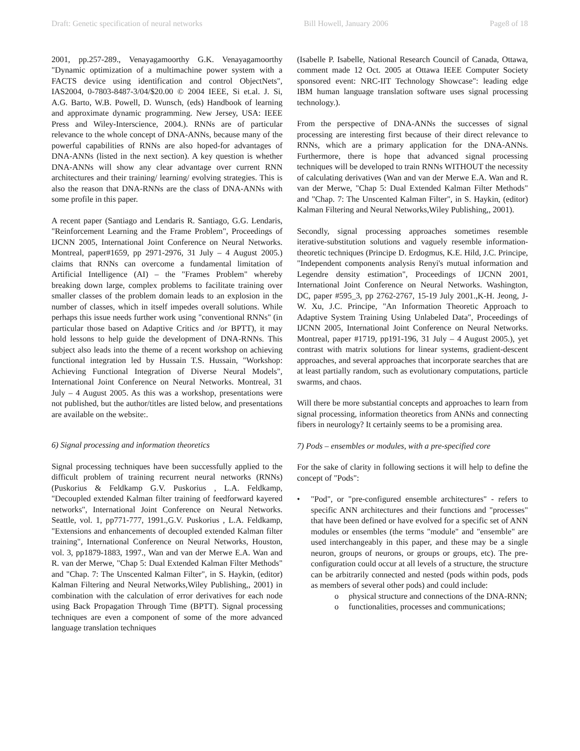Draft: Genetic specification of neural networks Bill Howell, January 2006 Page8 of 18
2001, pp.257-289., Venayagamoorthy G.K. Venayagamoorthy "Dynamic optimization of a multimachine power system with a FACTS device using identification and control ObjectNets", IAS2004, 0-7803-8487-3/04/$20.00 © 2004 IEEE, Si et.al. J. Si, A.G. Barto, W.B. Powell, D. Wunsch, (eds) Handbook of learning and approximate dynamic programming. New Jersey, USA: IEEE Press and Wiley-Interscience, 2004.). RNNs are of particular relevance to the whole concept of DNA-ANNs, because many of the powerful capabilities of RNNs are also hoped-for advantages of DNA-ANNs (listed in the next section). A key question is whether DNA-ANNs will show any clear advantage over current RNN architectures and their training/ learning/ evolving strategies. This is also the reason that DNA-RNNs are the class of DNA-ANNs with some profile in this paper.
A recent paper (Santiago and Lendaris R. Santiago, G.G. Lendaris, "Reinforcement Learning and the Frame Problem", Proceedings of IJCNN 2005, International Joint Conference on Neural Networks. Montreal, paper#1659, pp 2971-2976, 31 July – 4 August 2005.) claims that RNNs can overcome a fundamental limitation of Artificial Intelligence (AI) – the "Frames Problem" whereby breaking down large, complex problems to facilitate training over smaller classes of the problem domain leads to an explosion in the number of classes, which in itself impedes overall solutions. While perhaps this issue needs further work using "conventional RNNs" (in particular those based on Adaptive Critics and /or BPTT), it may hold lessons to help guide the development of DNA-RNNs. This subject also leads into the theme of a recent workshop on achieving functional integration led by Hussain T.S. Hussain, "Workshop: Achieving Functional Integration of Diverse Neural Models", International Joint Conference on Neural Networks. Montreal, 31 July – 4 August 2005. As this was a workshop, presentations were not published, but the author/titles are listed below, and presentations are available on the website:.
6) Signal processing and information theoretics
Signal processing techniques have been successfully applied to the difficult problem of training recurrent neural networks (RNNs) (Puskorius & Feldkamp G.V. Puskorius , L.A. Feldkamp, "Decoupled extended Kalman filter training of feedforward kayered networks", International Joint Conference on Neural Networks. Seattle, vol. 1, pp771-777, 1991.,G.V. Puskorius , L.A. Feldkamp, "Extensions and enhancements of decoupled extended Kalman filter training", International Conference on Neural Networks, Houston, vol. 3, pp1879-1883, 1997., Wan and van der Merwe E.A. Wan and R. van der Merwe, "Chap 5: Dual Extended Kalman Filter Methods" and "Chap. 7: The Unscented Kalman Filter", in S. Haykin, (editor) Kalman Filtering and Neural Networks,Wiley Publishing,, 2001) in combination with the calculation of error derivatives for each node using Back Propagation Through Time (BPTT). Signal processing techniques are even a component of some of the more advanced language translation techniques
(Isabelle P. Isabelle, National Research Council of Canada, Ottawa, comment made 12 Oct. 2005 at Ottawa IEEE Computer Society sponsored event: NRC-IIT Technology Showcase": leading edge IBM human language translation software uses signal processing technology.).
From the perspective of DNA-ANNs the successes of signal processing are interesting first because of their direct relevance to RNNs, which are a primary application for the DNA-ANNs. Furthermore, there is hope that advanced signal processing techniques will be developed to train RNNs WITHOUT the necessity of calculating derivatives (Wan and van der Merwe E.A. Wan and R. van der Merwe, "Chap 5: Dual Extended Kalman Filter Methods" and "Chap. 7: The Unscented Kalman Filter", in S. Haykin, (editor) Kalman Filtering and Neural Networks,Wiley Publishing,, 2001).
Secondly, signal processing approaches sometimes resemble iterative-substitution solutions and vaguely resemble information-theoretic techniques (Principe D. Erdogmus, K.E. Hild, J.C. Principe, "Independent components analysis Renyi's mutual information and Legendre density estimation", Proceedings of IJCNN 2001, International Joint Conference on Neural Networks. Washington, DC, paper #595_3, pp 2762-2767, 15-19 July 2001.,K-H. Jeong, J-W. Xu, J.C. Principe, "An Information Theoretic Approach to Adaptive System Training Using Unlabeled Data", Proceedings of IJCNN 2005, International Joint Conference on Neural Networks. Montreal, paper #1719, pp191-196, 31 July – 4 August 2005.), yet contrast with matrix solutions for linear systems, gradient-descent approaches, and several approaches that incorporate searches that are at least partially random, such as evolutionary computations, particle swarms, and chaos.
Will there be more substantial concepts and approaches to learn from signal processing, information theoretics from ANNs and connecting fibers in neurology? It certainly seems to be a promising area.
7) Pods – ensembles or modules, with a pre-specified core
For the sake of clarity in following sections it will help to define the concept of "Pods":
• "Pod", or "pre-configured ensemble architectures" - refers to specific ANN architectures and their functions and "processes" that have been defined or have evolved for a specific set of ANN modules or ensembles (the terms "module" and "ensemble" are used interchangeably in this paper, and these may be a single neuron, groups of neurons, or groups or groups, etc). The pre-configuration could occur at all levels of a structure, the structure can be arbitrarily connected and nested (pods within pods, pods as members of several other pods) and could include:
o physical structure and connections of the DNA-RNN;
o functionalities, processes and communications;